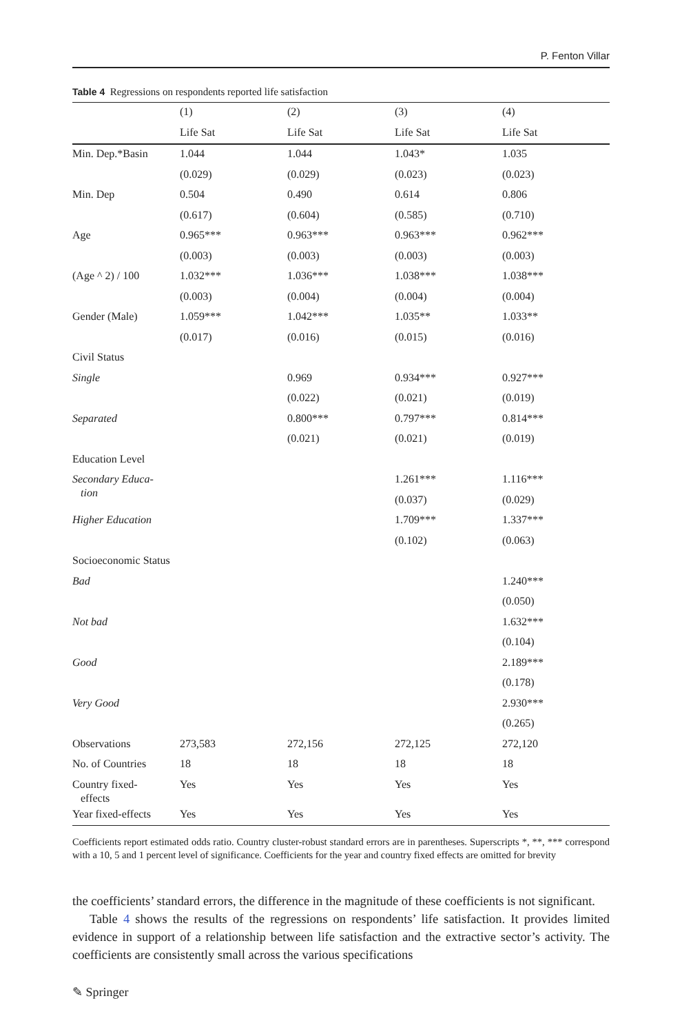P. Fenton Villar
Table 4 Regressions on respondents reported life satisfaction
| | (1) | (2) | (3) | (4) |
| --- | --- | --- | --- | --- |
| | Life Sat | Life Sat | Life Sat | Life Sat |
| Min. Dep.*Basin | 1.044 | 1.044 | 1.043* | 1.035 |
| | (0.029) | (0.029) | (0.023) | (0.023) |
| Min. Dep | 0.504 | 0.490 | 0.614 | 0.806 |
| | (0.617) | (0.604) | (0.585) | (0.710) |
| Age | 0.965*** | 0.963*** | 0.963*** | 0.962*** |
| | (0.003) | (0.003) | (0.003) | (0.003) |
| (Age ^ 2) / 100 | 1.032*** | 1.036*** | 1.038*** | 1.038*** |
| | (0.003) | (0.004) | (0.004) | (0.004) |
| Gender (Male) | 1.059*** | 1.042*** | 1.035** | 1.033** |
| | (0.017) | (0.016) | (0.015) | (0.016) |
| Civil Status | | | | |
| Single | | 0.969 | 0.934*** | 0.927*** |
| | | (0.022) | (0.021) | (0.019) |
| Separated | | 0.800*** | 0.797*** | 0.814*** |
| | | (0.021) | (0.021) | (0.019) |
| Education Level | | | | |
| Secondary Educa- tion | | | 1.261*** | 1.116*** |
| | | | (0.037) | (0.029) |
| Higher Education | | | 1.709*** | 1.337*** |
| | | | (0.102) | (0.063) |
| Socioeconomic Status | | | | |
| Bad | | | | 1.240*** |
| | | | | (0.050) |
| Not bad | | | | 1.632*** |
| | | | | (0.104) |
| Good | | | | 2.189*** |
| | | | | (0.178) |
| Very Good | | | | 2.930*** |
| | | | | (0.265) |
| Observations | 273,583 | 272,156 | 272,125 | 272,120 |
| No. of Countries | 18 | 18 | 18 | 18 |
| Country fixed- effects | Yes | Yes | Yes | Yes |
| Year fixed-effects | Yes | Yes | Yes | Yes |
Coefficients report estimated odds ratio. Country cluster-robust standard errors are in parentheses. Superscripts *, **, *** correspond with a 10, 5 and 1 percent level of significance. Coefficients for the year and country fixed effects are omitted for brevity
the coefficients’ standard errors, the difference in the magnitude of these coefficients is not significant.
Table 4 shows the results of the regressions on respondents’ life satisfaction. It provides limited evidence in support of a relationship between life satisfaction and the extractive sector’s activity. The coefficients are consistently small across the various specifications
✎ Springer